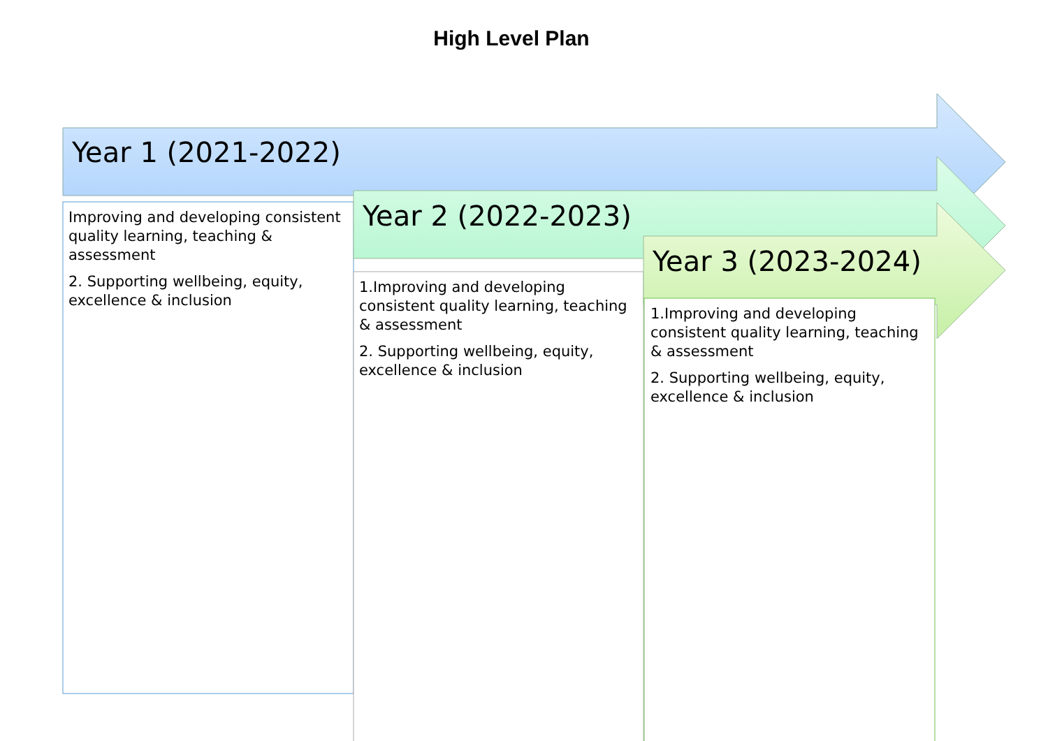High Level Plan
Year 1 (2021-2022)
Year 2 (2022-2023)
Year 3 (2023-2024)
Improving and developing consistent quality learning, teaching & assessment
2. Supporting wellbeing, equity, excellence & inclusion
1.Improving and developing consistent quality learning, teaching & assessment
2. Supporting wellbeing, equity, excellence & inclusion
1.Improving and developing consistent quality learning, teaching & assessment
2. Supporting wellbeing, equity, excellence & inclusion